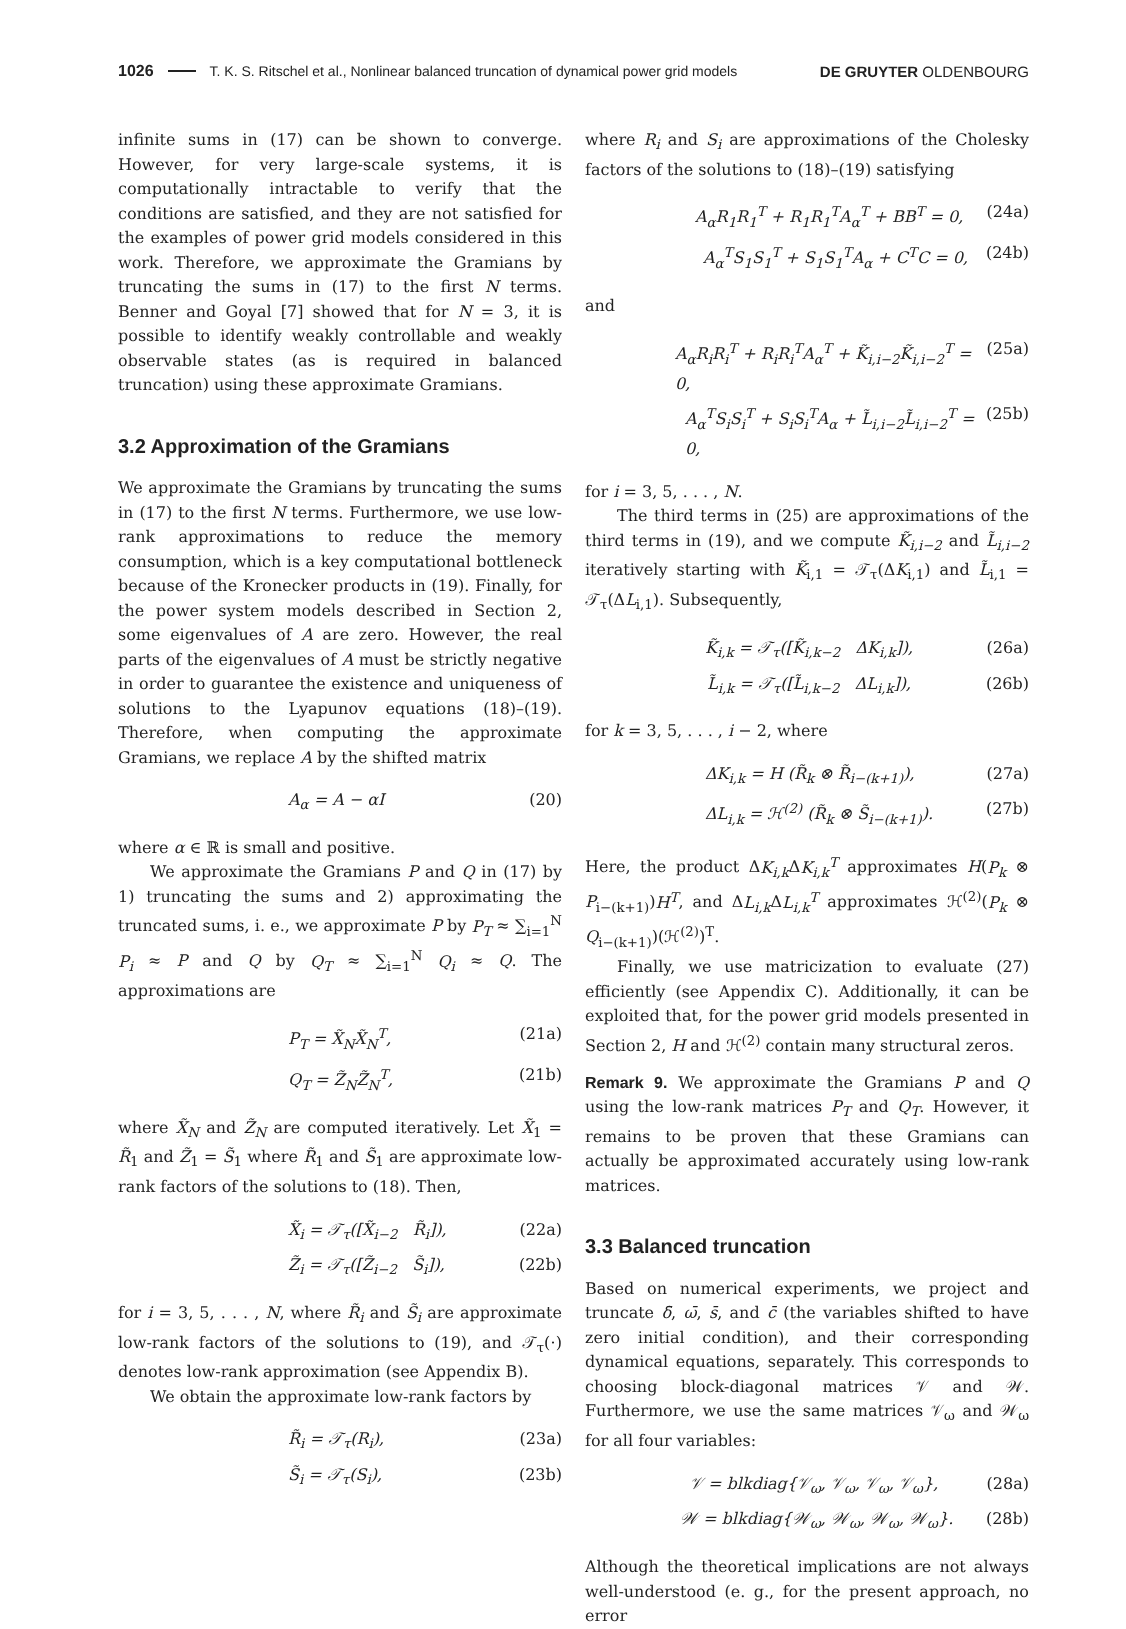1026 T. K. S. Ritschel et al., Nonlinear balanced truncation of dynamical power grid models DE GRUYTER OLDENBOURG
infinite sums in (17) can be shown to converge. However, for very large-scale systems, it is computationally intractable to verify that the conditions are satisfied, and they are not satisfied for the examples of power grid models considered in this work. Therefore, we approximate the Gramians by truncating the sums in (17) to the first N terms. Benner and Goyal [7] showed that for N = 3, it is possible to identify weakly controllable and weakly observable states (as is required in balanced truncation) using these approximate Gramians.
3.2 Approximation of the Gramians
We approximate the Gramians by truncating the sums in (17) to the first N terms. Furthermore, we use low-rank approximations to reduce the memory consumption, which is a key computational bottleneck because of the Kronecker products in (19). Finally, for the power system models described in Section 2, some eigenvalues of A are zero. However, the real parts of the eigenvalues of A must be strictly negative in order to guarantee the existence and uniqueness of solutions to the Lyapunov equations (18)–(19). Therefore, when computing the approximate Gramians, we replace A by the shifted matrix
A<sub>α</sub> = A − αI (20)
where α ∈ ℝ is small and positive.
We approximate the Gramians P and Q in (17) by 1) truncating the sums and 2) approximating the truncated sums, i. e., we approximate P by P<sub>T</sub> ≈ ∑<sub>i=1</sub><sup>N</sup> P<sub>i</sub> ≈ P and Q by Q<sub>T</sub> ≈ ∑<sub>i=1</sub><sup>N</sup> Q<sub>i</sub> ≈ Q. The approximations are
P<sub>T</sub> = X̃<sub>N</sub>X̃<sub>N</sub><sup>T</sup>, (21a)
Q<sub>T</sub> = Z̃<sub>N</sub>Z̃<sub>N</sub><sup>T</sup>, (21b)
where X̃<sub>N</sub> and Z̃<sub>N</sub> are computed iteratively. Let X̃<sub>1</sub> = R̃<sub>1</sub> and Z̃<sub>1</sub> = S̃<sub>1</sub> where R̃<sub>1</sub> and S̃<sub>1</sub> are approximate low-rank factors of the solutions to (18). Then,
X̃<sub>i</sub> = 𝒯<sub>τ</sub>([X̃<sub>i−2</sub> R̃<sub>i</sub>]), (22a)
Z̃<sub>i</sub> = 𝒯<sub>τ</sub>([Z̃<sub>i−2</sub> S̃<sub>i</sub>]), (22b)
for i = 3, 5, . . . , N, where R̃<sub>i</sub> and S̃<sub>i</sub> are approximate low-rank factors of the solutions to (19), and 𝒯<sub>τ</sub>(⋅) denotes low-rank approximation (see Appendix B).
We obtain the approximate low-rank factors by
R̃<sub>i</sub> = 𝒯<sub>τ</sub>(R<sub>i</sub>), (23a)
S̃<sub>i</sub> = 𝒯<sub>τ</sub>(S<sub>i</sub>), (23b)
where R<sub>i</sub> and S<sub>i</sub> are approximations of the Cholesky factors of the solutions to (18)–(19) satisfying
A<sub>α</sub>R<sub>1</sub>R<sub>1</sub><sup>T</sup> + R<sub>1</sub>R<sub>1</sub><sup>T</sup>A<sub>α</sub><sup>T</sup> + BB<sup>T</sup> = 0, (24a)
A<sub>α</sub><sup>T</sup>S<sub>1</sub>S<sub>1</sub><sup>T</sup> + S<sub>1</sub>S<sub>1</sub><sup>T</sup>A<sub>α</sub> + C<sup>T</sup>C = 0, (24b)
and
A<sub>α</sub>R<sub>i</sub>R<sub>i</sub><sup>T</sup> + R<sub>i</sub>R<sub>i</sub><sup>T</sup>A<sub>α</sub><sup>T</sup> + K̃<sub>i,i−2</sub>K̃<sub>i,i−2</sub><sup>T</sup> = 0, (25a)
A<sub>α</sub><sup>T</sup>S<sub>i</sub>S<sub>i</sub><sup>T</sup> + S<sub>i</sub>S<sub>i</sub><sup>T</sup>A<sub>α</sub> + L̃<sub>i,i−2</sub>L̃<sub>i,i−2</sub><sup>T</sup> = 0, (25b)
for i = 3, 5, . . . , N.
The third terms in (25) are approximations of the third terms in (19), and we compute K̃<sub>i,i−2</sub> and L̃<sub>i,i−2</sub> iteratively starting with K̃<sub>i,1</sub> = 𝒯<sub>τ</sub>(ΔK<sub>i,1</sub>) and L̃<sub>i,1</sub> = 𝒯<sub>τ</sub>(ΔL<sub>i,1</sub>). Subsequently,
K̃<sub>i,k</sub> = 𝒯<sub>τ</sub>([K̃<sub>i,k−2</sub> ΔK<sub>i,k</sub>]), (26a)
L̃<sub>i,k</sub> = 𝒯<sub>τ</sub>([L̃<sub>i,k−2</sub> ΔL<sub>i,k</sub>]), (26b)
for k = 3, 5, . . . , i − 2, where
ΔK<sub>i,k</sub> = H (R̃<sub>k</sub> ⊗ R̃<sub>i−(k+1)</sub>), (27a)
ΔL<sub>i,k</sub> = ℋ<sup>(2)</sup> (R̃<sub>k</sub> ⊗ S̃<sub>i−(k+1)</sub>). (27b)
Here, the product ΔK<sub>i,k</sub> ΔK<sub>i,k</sub><sup>T</sup> approximates H(P<sub>k</sub> ⊗ P<sub>i−(k+1)</sub>)H<sup>T</sup>, and ΔL<sub>i,k</sub> ΔL<sub>i,k</sub><sup>T</sup> approximates ℋ<sup>(2)</sup>(P<sub>k</sub> ⊗ Q<sub>i−(k+1)</sub>)(ℋ<sup>(2)</sup>)<sup>T</sup>.
Finally, we use matricization to evaluate (27) efficiently (see Appendix C). Additionally, it can be exploited that, for the power grid models presented in Section 2, H and ℋ<sup>(2)</sup> contain many structural zeros.
Remark 9. We approximate the Gramians P and Q using the low-rank matrices P<sub>T</sub> and Q<sub>T</sub>. However, it remains to be proven that these Gramians can actually be approximated accurately using low-rank matrices.
3.3 Balanced truncation
Based on numerical experiments, we project and truncate δ̄, ω̄, s̄, and c̄ (the variables shifted to have zero initial condition), and their corresponding dynamical equations, separately. This corresponds to choosing block-diagonal matrices 𝒱 and 𝒲. Furthermore, we use the same matrices 𝒱<sub>ω</sub> and 𝒲<sub>ω</sub> for all four variables:
𝒱 = blkdiag{𝒱<sub>ω</sub>, 𝒱<sub>ω</sub>, 𝒱<sub>ω</sub>, 𝒱<sub>ω</sub>}, (28a)
𝒲 = blkdiag{𝒲<sub>ω</sub>, 𝒲<sub>ω</sub>, 𝒲<sub>ω</sub>, 𝒲<sub>ω</sub>}. (28b)
Although the theoretical implications are not always well-understood (e. g., for the present approach, no error